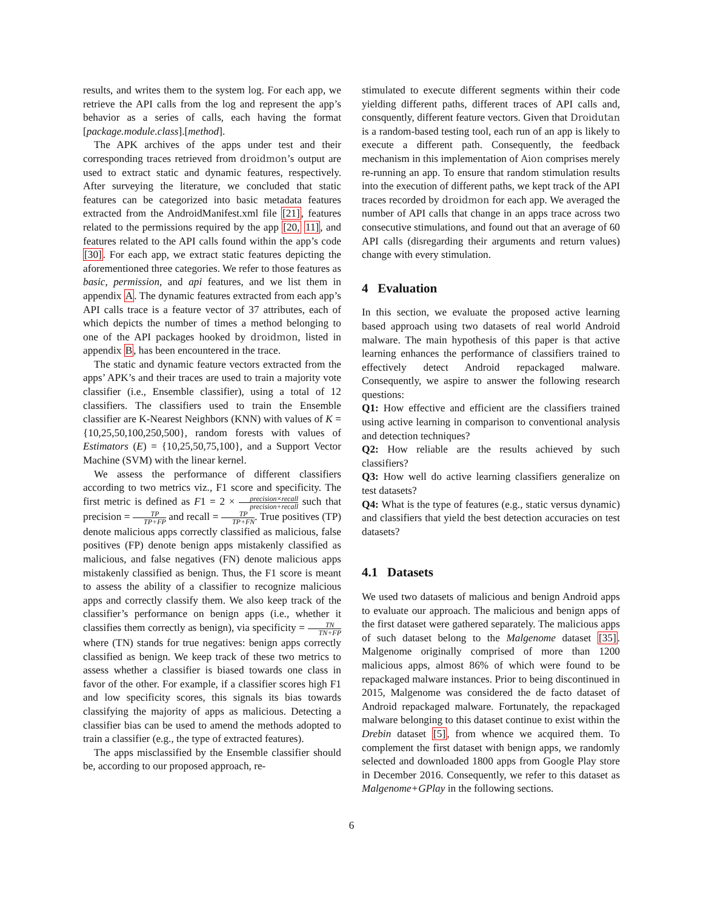results, and writes them to the system log. For each app, we retrieve the API calls from the log and represent the app’s behavior as a series of calls, each having the format [package.module.class].[method].
The APK archives of the apps under test and their corresponding traces retrieved from droidmon’s output are used to extract static and dynamic features, respectively. After surveying the literature, we concluded that static features can be categorized into basic metadata features extracted from the AndroidManifest.xml file [21], features related to the permissions required by the app [20, 11], and features related to the API calls found within the app’s code [30]. For each app, we extract static features depicting the aforementioned three categories. We refer to those features as basic, permission, and api features, and we list them in appendix A. The dynamic features extracted from each app’s API calls trace is a feature vector of 37 attributes, each of which depicts the number of times a method belonging to one of the API packages hooked by droidmon, listed in appendix B, has been encountered in the trace.
The static and dynamic feature vectors extracted from the apps’ APK’s and their traces are used to train a majority vote classifier (i.e., Ensemble classifier), using a total of 12 classifiers. The classifiers used to train the Ensemble classifier are K-Nearest Neighbors (KNN) with values of K = {10,25,50,100,250,500}, random forests with values of Estimators (E) = {10,25,50,75,100}, and a Support Vector Machine (SVM) with the linear kernel.
We assess the performance of different classifiers according to two metrics viz., F1 score and specificity. The first metric is defined as F1 = 2 × precision×recall precision+recall such that precision = TP TP+FP and recall = TP TP+FN. True positives (TP) denote malicious apps correctly classified as malicious, false positives (FP) denote benign apps mistakenly classified as malicious, and false negatives (FN) denote malicious apps mistakenly classified as benign. Thus, the F1 score is meant to assess the ability of a classifier to recognize malicious apps and correctly classify them. We also keep track of the classifier’s performance on benign apps (i.e., whether it classifies them correctly as benign), via specificity = TN TN+FP where (TN) stands for true negatives: benign apps correctly classified as benign. We keep track of these two metrics to assess whether a classifier is biased towards one class in favor of the other. For example, if a classifier scores high F1 and low specificity scores, this signals its bias towards classifying the majority of apps as malicious. Detecting a classifier bias can be used to amend the methods adopted to train a classifier (e.g., the type of extracted features).
The apps misclassified by the Ensemble classifier should be, according to our proposed approach, re-
stimulated to execute different segments within their code yielding different paths, different traces of API calls and, consquently, different feature vectors. Given that Droidutan is a random-based testing tool, each run of an app is likely to execute a different path. Consequently, the feedback mechanism in this implementation of Aion comprises merely re-running an app. To ensure that random stimulation results into the execution of different paths, we kept track of the API traces recorded by droidmon for each app. We averaged the number of API calls that change in an apps trace across two consecutive stimulations, and found out that an average of 60 API calls (disregarding their arguments and return values) change with every stimulation.
4 Evaluation
In this section, we evaluate the proposed active learning based approach using two datasets of real world Android malware. The main hypothesis of this paper is that active learning enhances the performance of classifiers trained to effectively detect Android repackaged malware. Consequently, we aspire to answer the following research questions:
Q1: How effective and efficient are the classifiers trained using active learning in comparison to conventional analysis and detection techniques?
Q2: How reliable are the results achieved by such classifiers?
Q3: How well do active learning classifiers generalize on test datasets?
Q4: What is the type of features (e.g., static versus dynamic) and classifiers that yield the best detection accuracies on test datasets?
4.1 Datasets
We used two datasets of malicious and benign Android apps to evaluate our approach. The malicious and benign apps of the first dataset were gathered separately. The malicious apps of such dataset belong to the Malgenome dataset [35]. Malgenome originally comprised of more than 1200 malicious apps, almost 86% of which were found to be repackaged malware instances. Prior to being discontinued in 2015, Malgenome was considered the de facto dataset of Android repackaged malware. Fortunately, the repackaged malware belonging to this dataset continue to exist within the Drebin dataset [5], from whence we acquired them. To complement the first dataset with benign apps, we randomly selected and downloaded 1800 apps from Google Play store in December 2016. Consequently, we refer to this dataset as Malgenome+GPlay in the following sections.
6